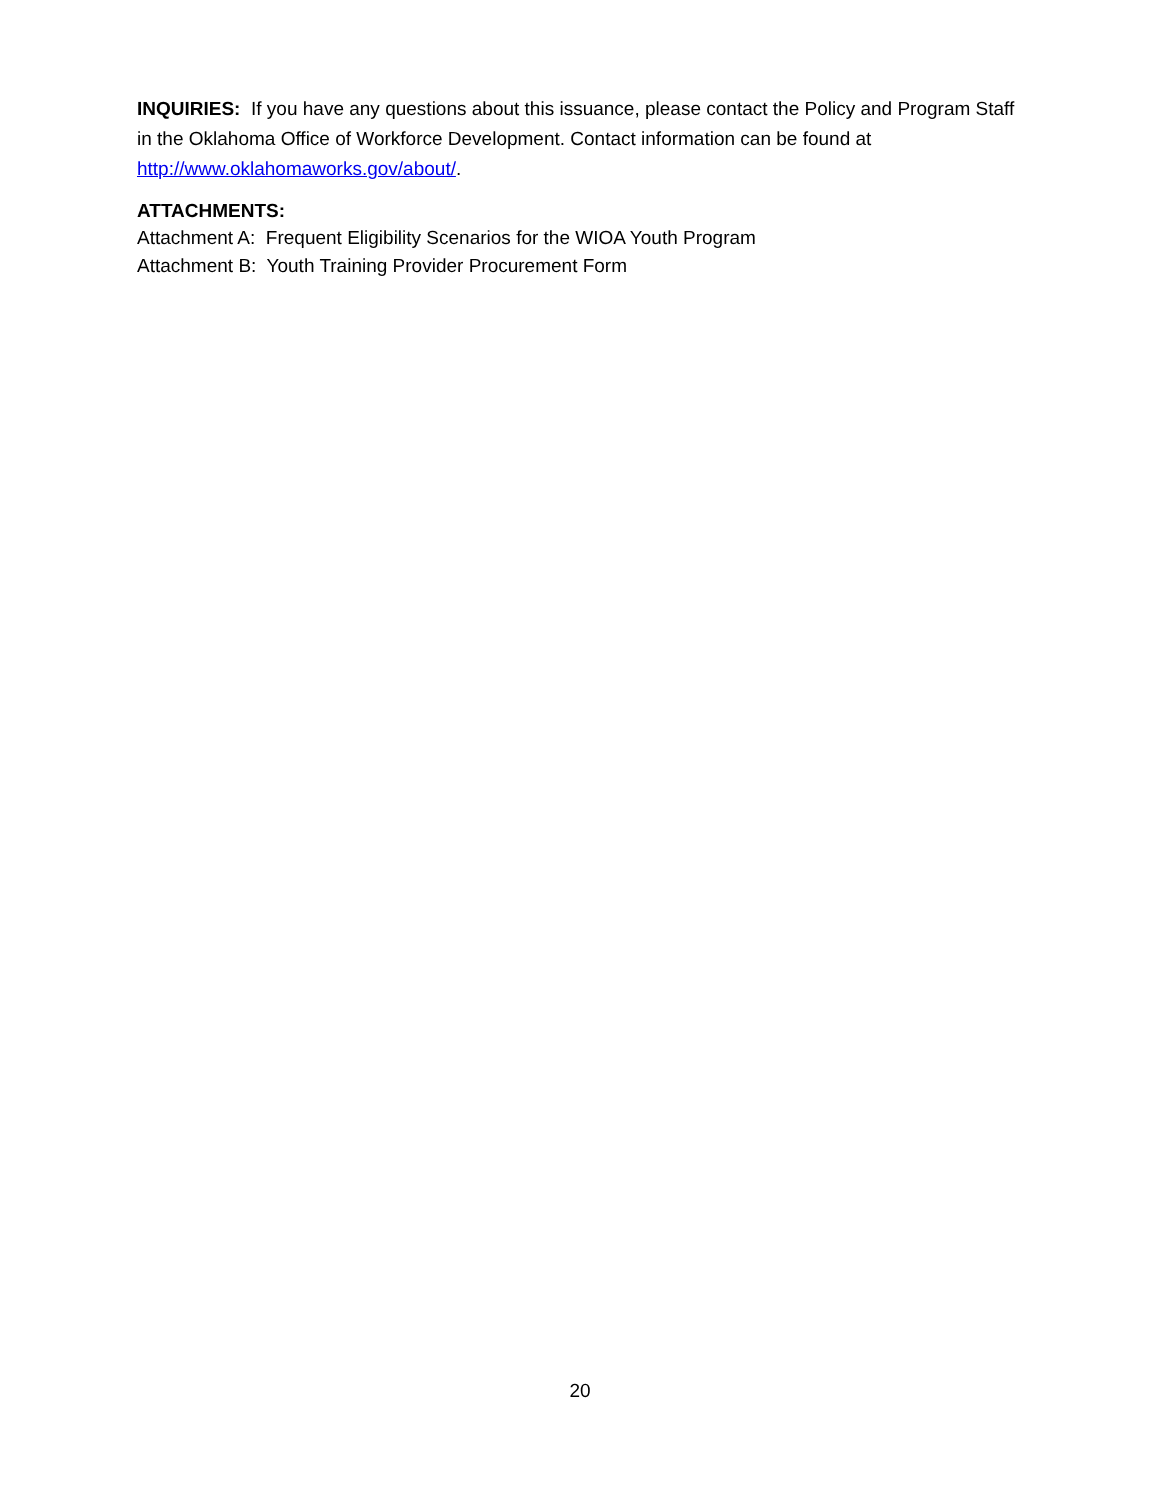INQUIRIES: If you have any questions about this issuance, please contact the Policy and Program Staff in the Oklahoma Office of Workforce Development. Contact information can be found at http://www.oklahomaworks.gov/about/.
ATTACHMENTS:
Attachment A: Frequent Eligibility Scenarios for the WIOA Youth Program
Attachment B: Youth Training Provider Procurement Form
20